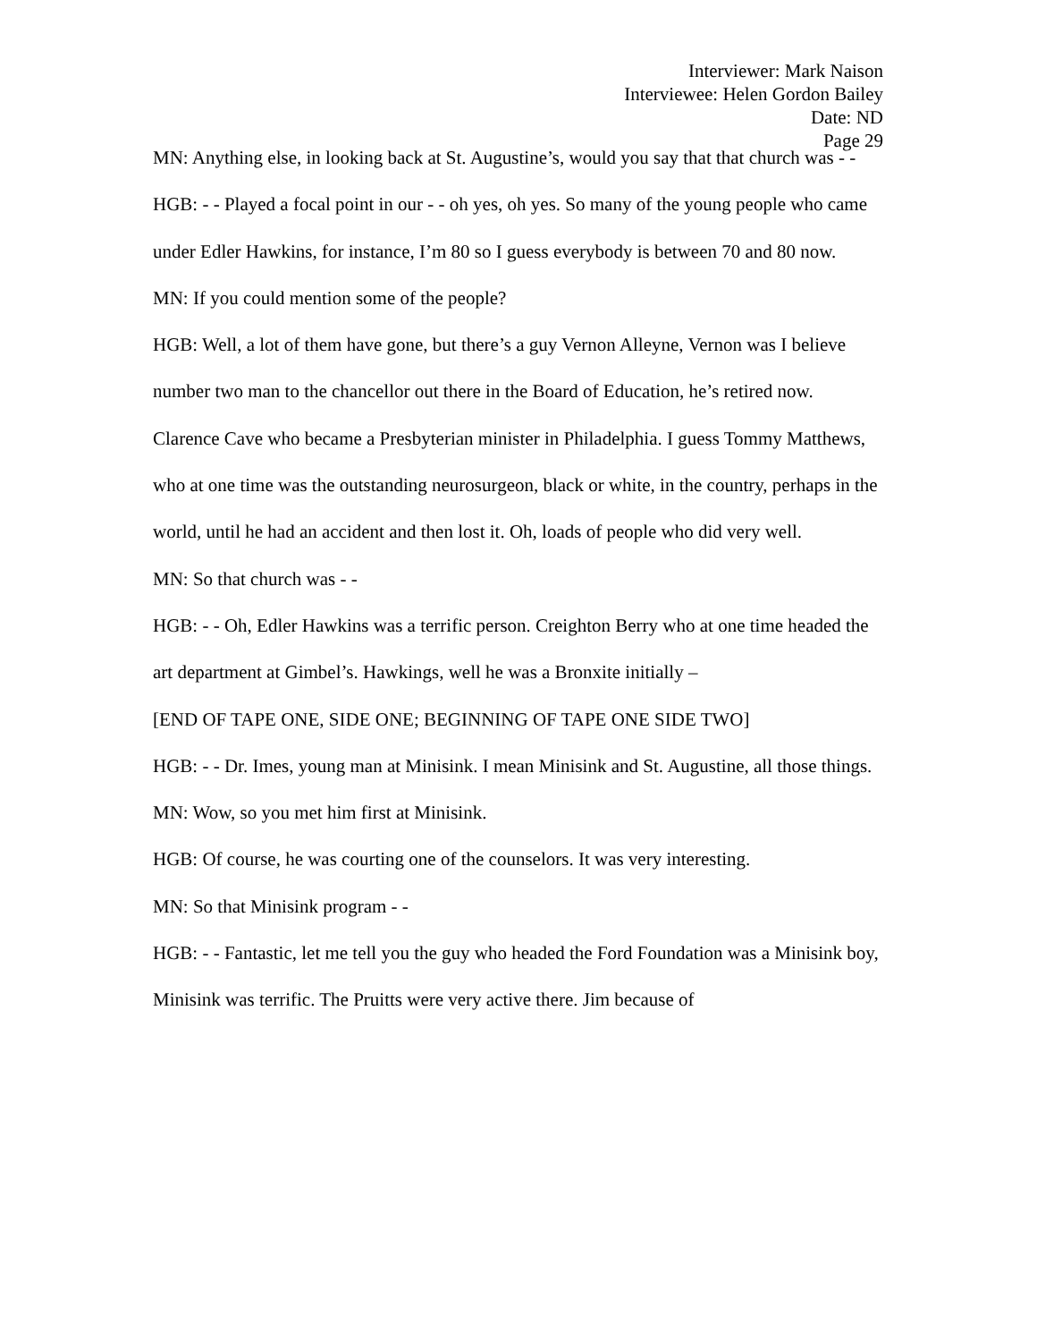Interviewer: Mark Naison
Interviewee: Helen Gordon Bailey
Date: ND
Page 29
MN: Anything else, in looking back at St. Augustine’s, would you say that that church was - -
HGB: - - Played a focal point in our - - oh yes, oh yes. So many of the young people who came under Edler Hawkins, for instance, I’m 80 so I guess everybody is between 70 and 80 now.
MN: If you could mention some of the people?
HGB: Well, a lot of them have gone, but there’s a guy Vernon Alleyne, Vernon was I believe number two man to the chancellor out there in the Board of Education, he’s retired now. Clarence Cave who became a Presbyterian minister in Philadelphia. I guess Tommy Matthews, who at one time was the outstanding neurosurgeon, black or white, in the country, perhaps in the world, until he had an accident and then lost it. Oh, loads of people who did very well.
MN: So that church was - -
HGB: - - Oh, Edler Hawkins was a terrific person. Creighton Berry who at one time headed the art department at Gimbel’s. Hawkings, well he was a Bronxite initially –
[END OF TAPE ONE, SIDE ONE; BEGINNING OF TAPE ONE SIDE TWO]
HGB: - - Dr. Imes, young man at Minisink. I mean Minisink and St. Augustine, all those things.
MN: Wow, so you met him first at Minisink.
HGB: Of course, he was courting one of the counselors. It was very interesting.
MN: So that Minisink program - -
HGB: - - Fantastic, let me tell you the guy who headed the Ford Foundation was a Minisink boy, Minisink was terrific. The Pruitts were very active there. Jim because of